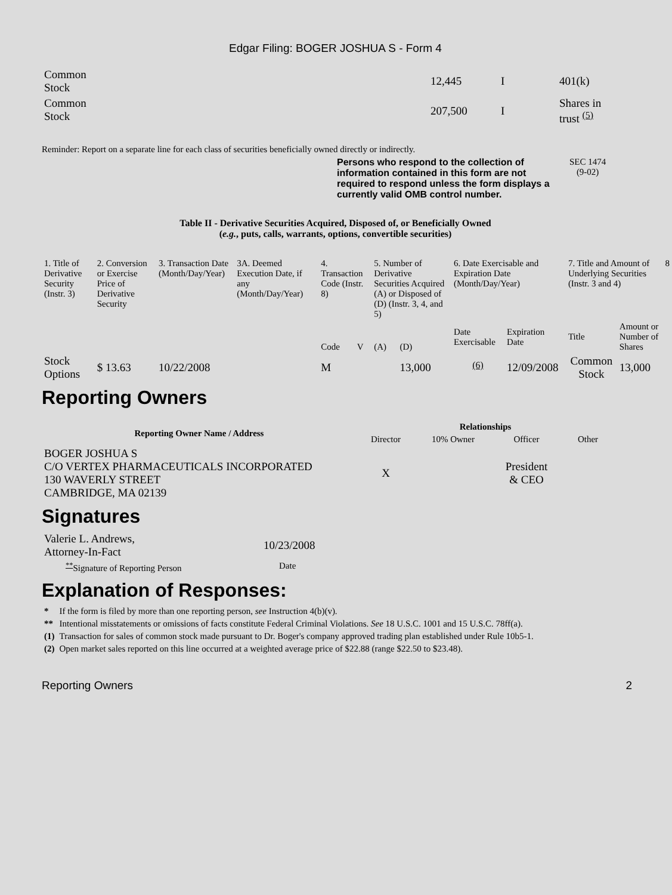Edgar Filing: BOGER JOSHUA S - Form 4
| Common Stock | 12,445 | I | 401(k) |
| Common Stock | 207,500 | I | Shares in trust <sup>(5)</sup> |
Reminder: Report on a separate line for each class of securities beneficially owned directly or indirectly.
Persons who respond to the collection of information contained in this form are not required to respond unless the form displays a currently valid OMB control number.
SEC 1474
(9-02)
Table II - Derivative Securities Acquired, Disposed of, or Beneficially Owned
(e.g., puts, calls, warrants, options, convertible securities)
| 1. Title of Derivative Security (Instr. 3) | 2. Conversion or Exercise Price of Derivative Security | 3. Transaction Date (Month/Day/Year) | 3A. Deemed Execution Date, if any (Month/Day/Year) | 4. Transaction Code (Instr. 8) | | 5. Number of Derivative Securities Acquired (A) or Disposed of (D) (Instr. 3, 4, and 5) | | 6. Date Exercisable and Expiration Date (Month/Day/Year) | | 7. Title and Amount of Underlying Securities (Instr. 3 and 4) | | 8 |
| --- | --- | --- | --- | --- | --- | --- | --- | --- | --- | --- | --- | --- |
| | | | | Code | V | (A) | (D) | Date Exercisable | Expiration Date | Title | Amount or Number of Shares | |
| Stock Options | $ 13.63 | 10/22/2008 | | M | | | 13,000 | <sup>(6)</sup> | 12/09/2008 | Common Stock | 13,000 | |
Reporting Owners
| Reporting Owner Name / Address | Relationships | | | |
| --- | --- | --- | --- | --- |
| | Director | 10% Owner | Officer | Other |
| BOGER JOSHUA S C/O VERTEX PHARMACEUTICALS INCORPORATED 130 WAVERLY STREET CAMBRIDGE, MA 02139 | X | | President & CEO | |
Signatures
| Valerie L. Andrews, Attorney-In-Fact | 10/23/2008 |
| <sup>**</sup> Signature of Reporting Person | Date |
Explanation of Responses:
| * | If the form is filed by more than one reporting person, see Instruction 4(b)(v). |
| ** | Intentional misstatements or omissions of facts constitute Federal Criminal Violations. See 18 U.S.C. 1001 and 15 U.S.C. 78ff(a). |
| (1) | Transaction for sales of common stock made pursuant to Dr. Boger's company approved trading plan established under Rule 10b5-1. |
| (2) | Open market sales reported on this line occurred at a weighted average price of $22.88 (range $22.50 to $23.48). |
Reporting Owners 2